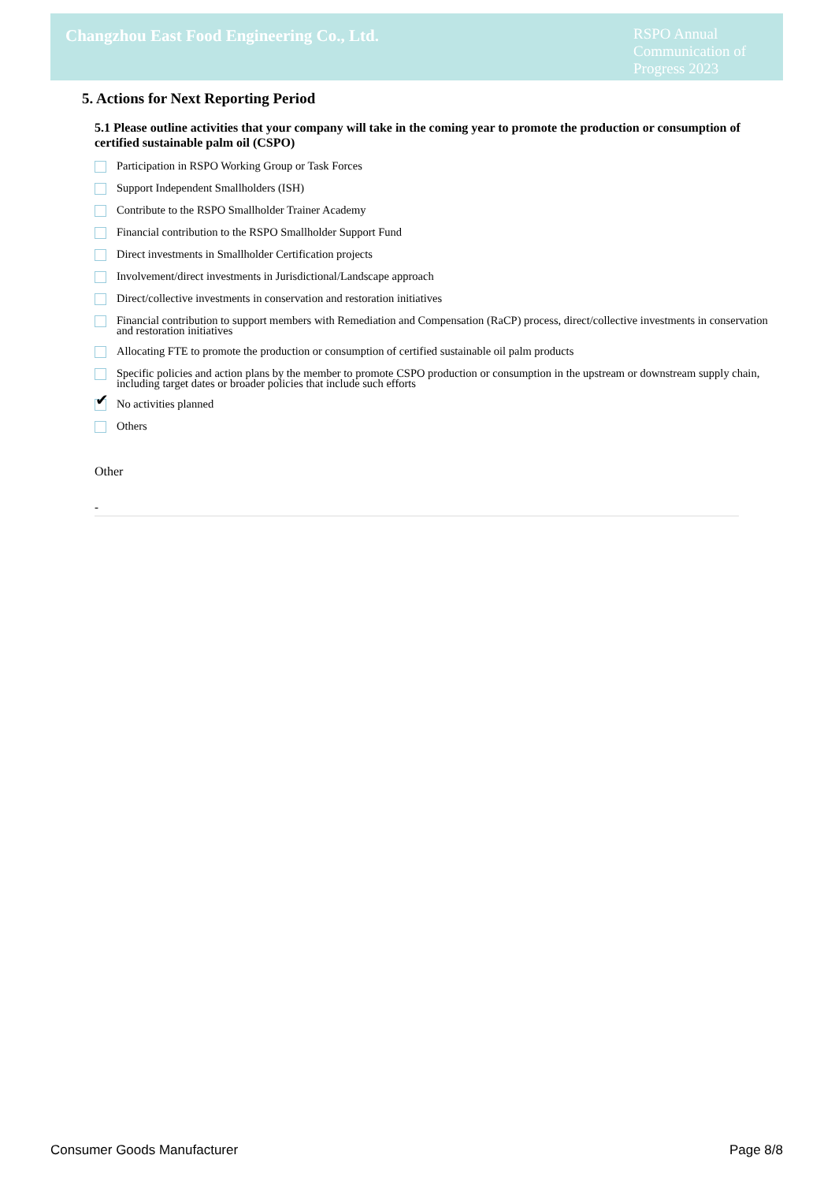Changzhou East Food Engineering Co., Ltd.
RSPO Annual Communication of Progress 2023
5. Actions for Next Reporting Period
5.1 Please outline activities that your company will take in the coming year to promote the production or consumption of certified sustainable palm oil (CSPO)
Participation in RSPO Working Group or Task Forces
Support Independent Smallholders (ISH)
Contribute to the RSPO Smallholder Trainer Academy
Financial contribution to the RSPO Smallholder Support Fund
Direct investments in Smallholder Certification projects
Involvement/direct investments in Jurisdictional/Landscape approach
Direct/collective investments in conservation and restoration initiatives
Financial contribution to support members with Remediation and Compensation (RaCP) process, direct/collective investments in conservation and restoration initiatives
Allocating FTE to promote the production or consumption of certified sustainable oil palm products
Specific policies and action plans by the member to promote CSPO production or consumption in the upstream or downstream supply chain, including target dates or broader policies that include such efforts
✔
No activities planned
Others
Other
-
Consumer Goods Manufacturer Page 8/8